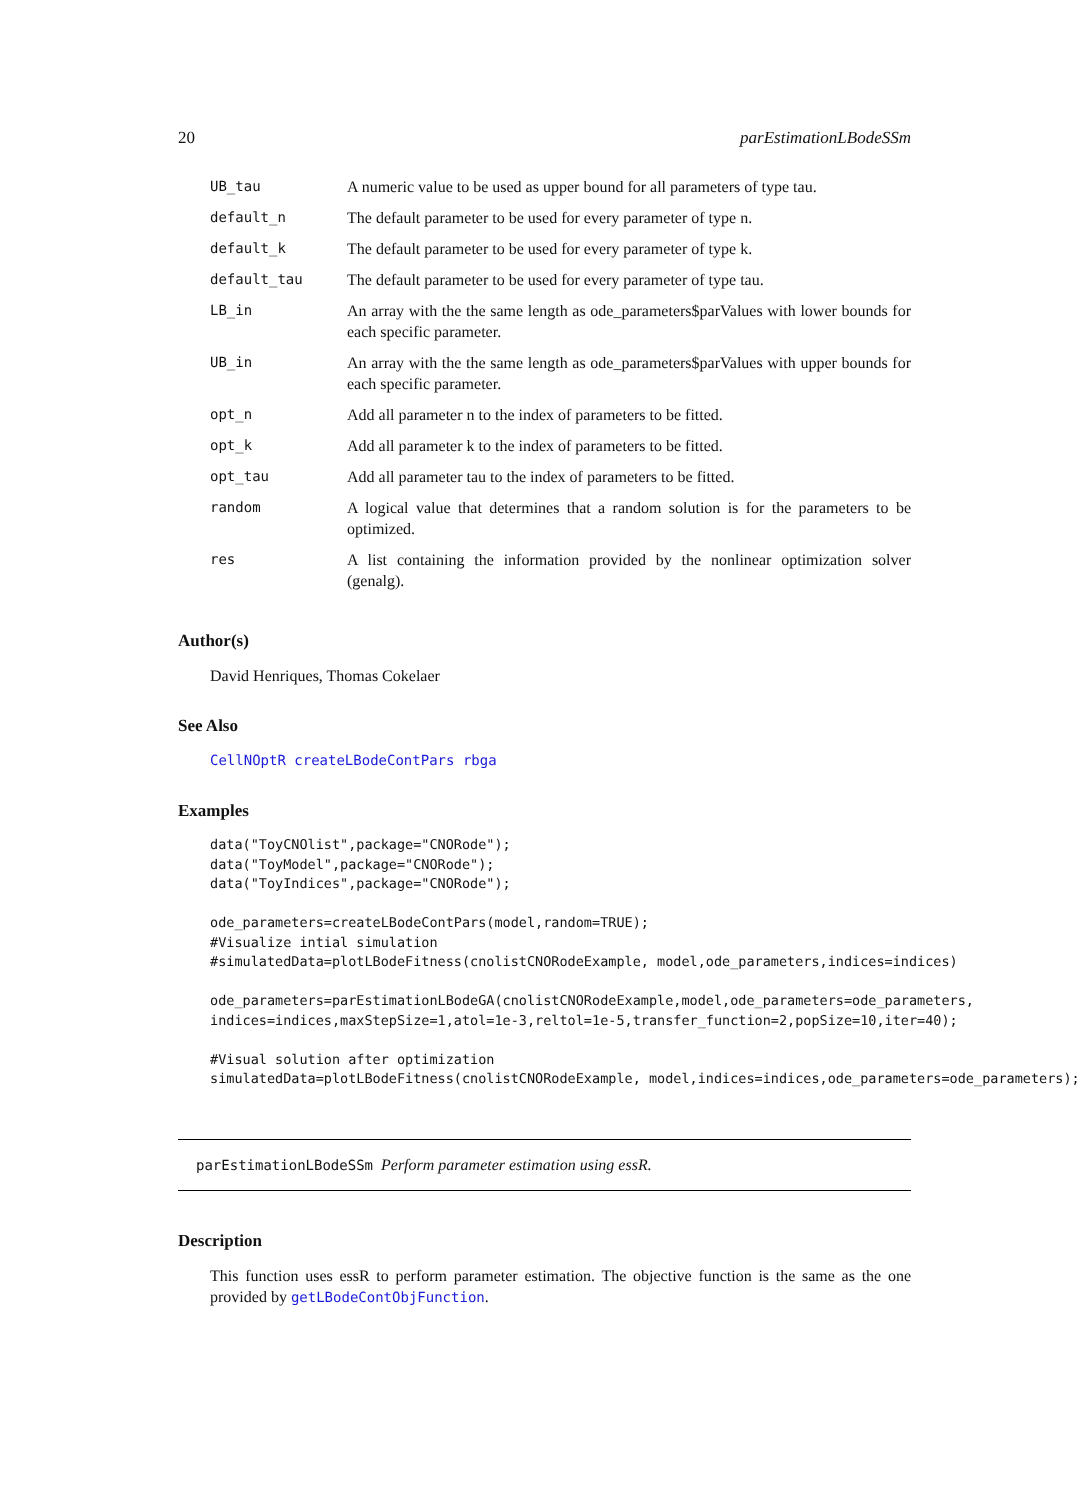20 parEstimationLBodeSSm
| UB_tau | A numeric value to be used as upper bound for all parameters of type tau. |
| default_n | The default parameter to be used for every parameter of type n. |
| default_k | The default parameter to be used for every parameter of type k. |
| default_tau | The default parameter to be used for every parameter of type tau. |
| LB_in | An array with the the same length as ode_parameters$parValues with lower bounds for each specific parameter. |
| UB_in | An array with the the same length as ode_parameters$parValues with upper bounds for each specific parameter. |
| opt_n | Add all parameter n to the index of parameters to be fitted. |
| opt_k | Add all parameter k to the index of parameters to be fitted. |
| opt_tau | Add all parameter tau to the index of parameters to be fitted. |
| random | A logical value that determines that a random solution is for the parameters to be optimized. |
| res | A list containing the information provided by the nonlinear optimization solver (genalg). |
Author(s)
David Henriques, Thomas Cokelaer
See Also
CellNOptR createLBodeContPars rbga
Examples
data("ToyCNOlist",package="CNORode");
data("ToyModel",package="CNORode");
data("ToyIndices",package="CNORode");

ode_parameters=createLBodeContPars(model,random=TRUE);
#Visualize intial simulation
#simulatedData=plotLBodeFitness(cnolistCNORodeExample, model,ode_parameters,indices=indices)

ode_parameters=parEstimationLBodeGA(cnolistCNORodeExample,model,ode_parameters=ode_parameters,
indices=indices,maxStepSize=1,atol=1e-3,reltol=1e-5,transfer_function=2,popSize=10,iter=40);

#Visual solution after optimization
simulatedData=plotLBodeFitness(cnolistCNORodeExample, model,indices=indices,ode_parameters=ode_parameters);
parEstimationLBodeSSm Perform parameter estimation using essR.
Description
This function uses essR to perform parameter estimation. The objective function is the same as the one provided by getLBodeContObjFunction.